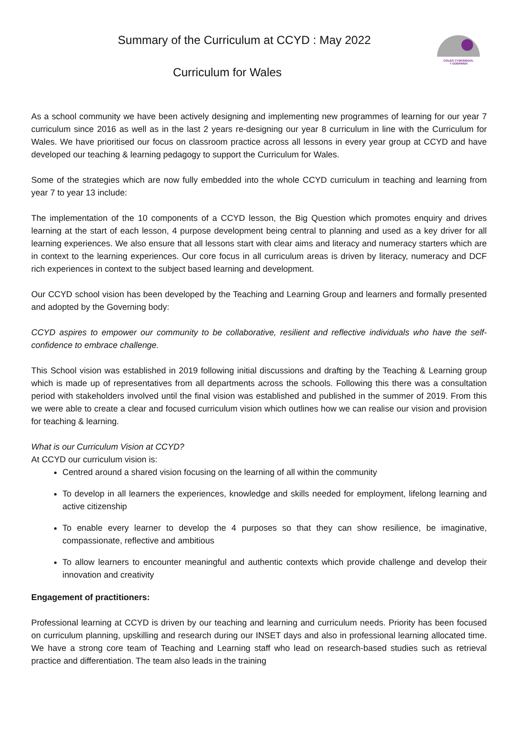Summary of the Curriculum at CCYD : May 2022
Curriculum for Wales
COLEG CYMUNEDOL
Y DDERWEN
As a school community we have been actively designing and implementing new programmes of learning for our year 7 curriculum since 2016 as well as in the last 2 years re-designing our year 8 curriculum in line with the Curriculum for Wales. We have prioritised our focus on classroom practice across all lessons in every year group at CCYD and have developed our teaching & learning pedagogy to support the Curriculum for Wales.
Some of the strategies which are now fully embedded into the whole CCYD curriculum in teaching and learning from year 7 to year 13 include:
The implementation of the 10 components of a CCYD lesson, the Big Question which promotes enquiry and drives learning at the start of each lesson, 4 purpose development being central to planning and used as a key driver for all learning experiences. We also ensure that all lessons start with clear aims and literacy and numeracy starters which are in context to the learning experiences. Our core focus in all curriculum areas is driven by literacy, numeracy and DCF rich experiences in context to the subject based learning and development.
Our CCYD school vision has been developed by the Teaching and Learning Group and learners and formally presented and adopted by the Governing body:
CCYD aspires to empower our community to be collaborative, resilient and reflective individuals who have the self-confidence to embrace challenge.
This School vision was established in 2019 following initial discussions and drafting by the Teaching & Learning group which is made up of representatives from all departments across the schools. Following this there was a consultation period with stakeholders involved until the final vision was established and published in the summer of 2019. From this we were able to create a clear and focused curriculum vision which outlines how we can realise our vision and provision for teaching & learning.
What is our Curriculum Vision at CCYD?
At CCYD our curriculum vision is:
Centred around a shared vision focusing on the learning of all within the community
To develop in all learners the experiences, knowledge and skills needed for employment, lifelong learning and active citizenship
To enable every learner to develop the 4 purposes so that they can show resilience, be imaginative, compassionate, reflective and ambitious
To allow learners to encounter meaningful and authentic contexts which provide challenge and develop their innovation and creativity
Engagement of practitioners:
Professional learning at CCYD is driven by our teaching and learning and curriculum needs. Priority has been focused on curriculum planning, upskilling and research during our INSET days and also in professional learning allocated time. We have a strong core team of Teaching and Learning staff who lead on research-based studies such as retrieval practice and differentiation. The team also leads in the training